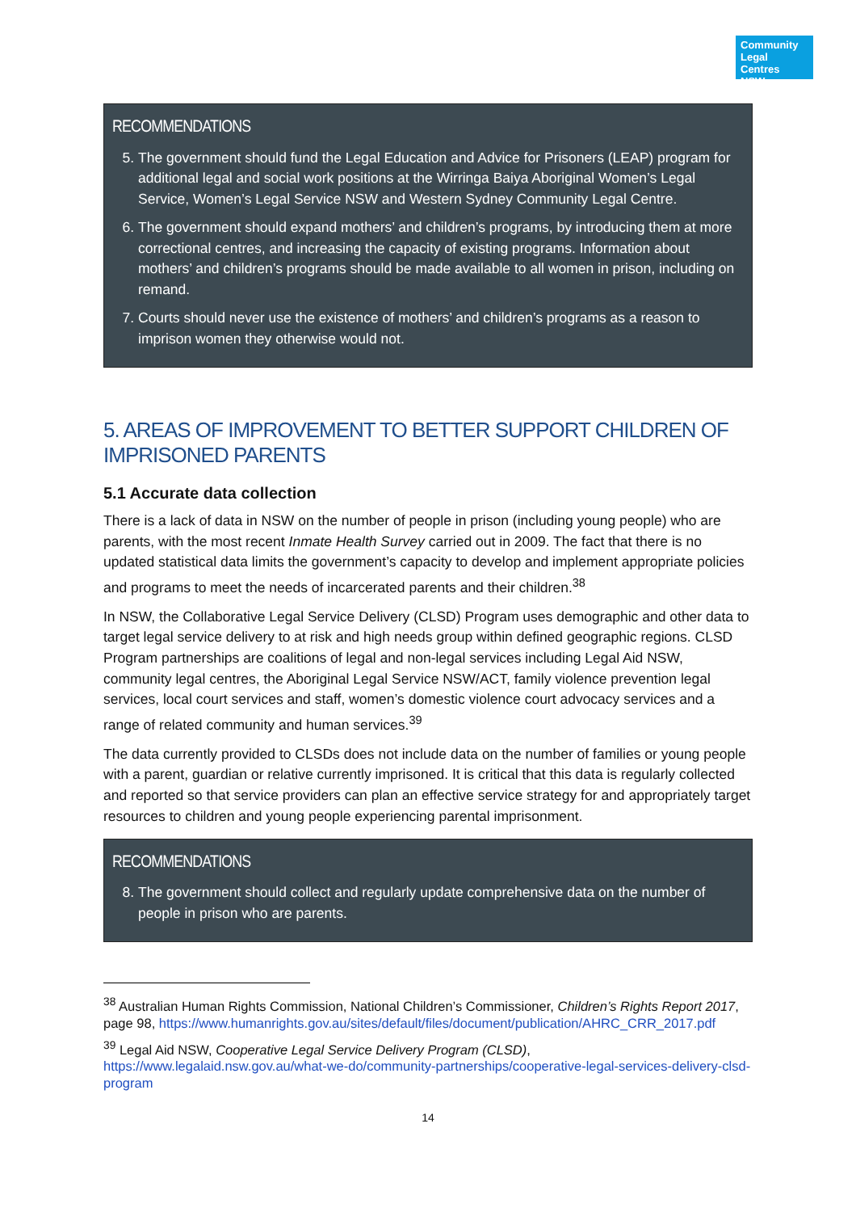Community
Legal Centres
NSW
RECOMMENDATIONS
5. The government should fund the Legal Education and Advice for Prisoners (LEAP) program for additional legal and social work positions at the Wirringa Baiya Aboriginal Women’s Legal Service, Women’s Legal Service NSW and Western Sydney Community Legal Centre.
6. The government should expand mothers’ and children’s programs, by introducing them at more correctional centres, and increasing the capacity of existing programs. Information about mothers’ and children’s programs should be made available to all women in prison, including on remand.
7. Courts should never use the existence of mothers’ and children’s programs as a reason to imprison women they otherwise would not.
5. AREAS OF IMPROVEMENT TO BETTER SUPPORT CHILDREN OF IMPRISONED PARENTS
5.1 Accurate data collection
There is a lack of data in NSW on the number of people in prison (including young people) who are parents, with the most recent Inmate Health Survey carried out in 2009. The fact that there is no updated statistical data limits the government’s capacity to develop and implement appropriate policies and programs to meet the needs of incarcerated parents and their children.<sup>38</sup>
In NSW, the Collaborative Legal Service Delivery (CLSD) Program uses demographic and other data to target legal service delivery to at risk and high needs group within defined geographic regions. CLSD Program partnerships are coalitions of legal and non-legal services including Legal Aid NSW, community legal centres, the Aboriginal Legal Service NSW/ACT, family violence prevention legal services, local court services and staff, women’s domestic violence court advocacy services and a range of related community and human services.<sup>39</sup>
The data currently provided to CLSDs does not include data on the number of families or young people with a parent, guardian or relative currently imprisoned. It is critical that this data is regularly collected and reported so that service providers can plan an effective service strategy for and appropriately target resources to children and young people experiencing parental imprisonment.
RECOMMENDATIONS
8. The government should collect and regularly update comprehensive data on the number of people in prison who are parents.
<sup>38</sup> Australian Human Rights Commission, National Children’s Commissioner, Children’s Rights Report 2017, page 98, https://www.humanrights.gov.au/sites/default/files/document/publication/AHRC_CRR_2017.pdf
<sup>39</sup> Legal Aid NSW, Cooperative Legal Service Delivery Program (CLSD), https://www.legalaid.nsw.gov.au/what-we-do/community-partnerships/cooperative-legal-services-delivery-clsd-program
14